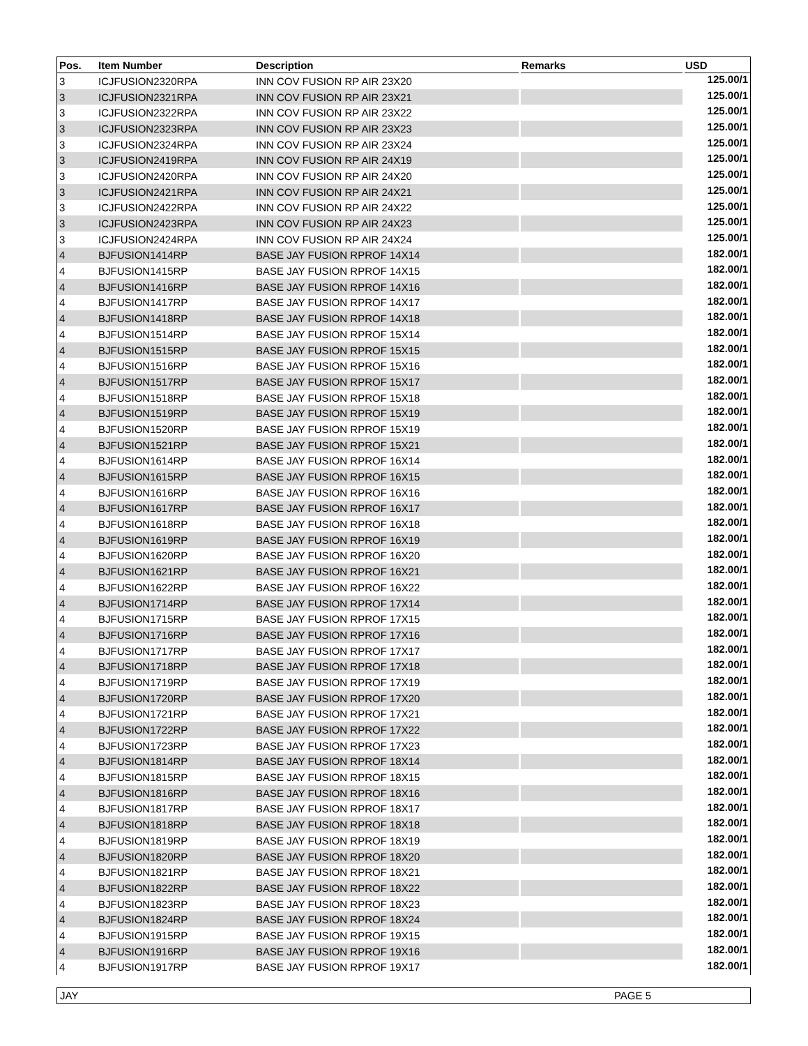| Pos. | Item Number | Description | Remarks | USD |
| --- | --- | --- | --- | --- |
| 3 | ICJFUSION2320RPA | INN COV FUSION RP AIR 23X20 | | 125.00/1 |
| 3 | ICJFUSION2321RPA | INN COV FUSION RP AIR 23X21 | | 125.00/1 |
| 3 | ICJFUSION2322RPA | INN COV FUSION RP AIR 23X22 | | 125.00/1 |
| 3 | ICJFUSION2323RPA | INN COV FUSION RP AIR 23X23 | | 125.00/1 |
| 3 | ICJFUSION2324RPA | INN COV FUSION RP AIR 23X24 | | 125.00/1 |
| 3 | ICJFUSION2419RPA | INN COV FUSION RP AIR 24X19 | | 125.00/1 |
| 3 | ICJFUSION2420RPA | INN COV FUSION RP AIR 24X20 | | 125.00/1 |
| 3 | ICJFUSION2421RPA | INN COV FUSION RP AIR 24X21 | | 125.00/1 |
| 3 | ICJFUSION2422RPA | INN COV FUSION RP AIR 24X22 | | 125.00/1 |
| 3 | ICJFUSION2423RPA | INN COV FUSION RP AIR 24X23 | | 125.00/1 |
| 3 | ICJFUSION2424RPA | INN COV FUSION RP AIR 24X24 | | 125.00/1 |
| 4 | BJFUSION1414RP | BASE JAY FUSION RPROF 14X14 | | 182.00/1 |
| 4 | BJFUSION1415RP | BASE JAY FUSION RPROF 14X15 | | 182.00/1 |
| 4 | BJFUSION1416RP | BASE JAY FUSION RPROF 14X16 | | 182.00/1 |
| 4 | BJFUSION1417RP | BASE JAY FUSION RPROF 14X17 | | 182.00/1 |
| 4 | BJFUSION1418RP | BASE JAY FUSION RPROF 14X18 | | 182.00/1 |
| 4 | BJFUSION1514RP | BASE JAY FUSION RPROF 15X14 | | 182.00/1 |
| 4 | BJFUSION1515RP | BASE JAY FUSION RPROF 15X15 | | 182.00/1 |
| 4 | BJFUSION1516RP | BASE JAY FUSION RPROF 15X16 | | 182.00/1 |
| 4 | BJFUSION1517RP | BASE JAY FUSION RPROF 15X17 | | 182.00/1 |
| 4 | BJFUSION1518RP | BASE JAY FUSION RPROF 15X18 | | 182.00/1 |
| 4 | BJFUSION1519RP | BASE JAY FUSION RPROF 15X19 | | 182.00/1 |
| 4 | BJFUSION1520RP | BASE JAY FUSION RPROF 15X19 | | 182.00/1 |
| 4 | BJFUSION1521RP | BASE JAY FUSION RPROF 15X21 | | 182.00/1 |
| 4 | BJFUSION1614RP | BASE JAY FUSION RPROF 16X14 | | 182.00/1 |
| 4 | BJFUSION1615RP | BASE JAY FUSION RPROF 16X15 | | 182.00/1 |
| 4 | BJFUSION1616RP | BASE JAY FUSION RPROF 16X16 | | 182.00/1 |
| 4 | BJFUSION1617RP | BASE JAY FUSION RPROF 16X17 | | 182.00/1 |
| 4 | BJFUSION1618RP | BASE JAY FUSION RPROF 16X18 | | 182.00/1 |
| 4 | BJFUSION1619RP | BASE JAY FUSION RPROF 16X19 | | 182.00/1 |
| 4 | BJFUSION1620RP | BASE JAY FUSION RPROF 16X20 | | 182.00/1 |
| 4 | BJFUSION1621RP | BASE JAY FUSION RPROF 16X21 | | 182.00/1 |
| 4 | BJFUSION1622RP | BASE JAY FUSION RPROF 16X22 | | 182.00/1 |
| 4 | BJFUSION1714RP | BASE JAY FUSION RPROF 17X14 | | 182.00/1 |
| 4 | BJFUSION1715RP | BASE JAY FUSION RPROF 17X15 | | 182.00/1 |
| 4 | BJFUSION1716RP | BASE JAY FUSION RPROF 17X16 | | 182.00/1 |
| 4 | BJFUSION1717RP | BASE JAY FUSION RPROF 17X17 | | 182.00/1 |
| 4 | BJFUSION1718RP | BASE JAY FUSION RPROF 17X18 | | 182.00/1 |
| 4 | BJFUSION1719RP | BASE JAY FUSION RPROF 17X19 | | 182.00/1 |
| 4 | BJFUSION1720RP | BASE JAY FUSION RPROF 17X20 | | 182.00/1 |
| 4 | BJFUSION1721RP | BASE JAY FUSION RPROF 17X21 | | 182.00/1 |
| 4 | BJFUSION1722RP | BASE JAY FUSION RPROF 17X22 | | 182.00/1 |
| 4 | BJFUSION1723RP | BASE JAY FUSION RPROF 17X23 | | 182.00/1 |
| 4 | BJFUSION1814RP | BASE JAY FUSION RPROF 18X14 | | 182.00/1 |
| 4 | BJFUSION1815RP | BASE JAY FUSION RPROF 18X15 | | 182.00/1 |
| 4 | BJFUSION1816RP | BASE JAY FUSION RPROF 18X16 | | 182.00/1 |
| 4 | BJFUSION1817RP | BASE JAY FUSION RPROF 18X17 | | 182.00/1 |
| 4 | BJFUSION1818RP | BASE JAY FUSION RPROF 18X18 | | 182.00/1 |
| 4 | BJFUSION1819RP | BASE JAY FUSION RPROF 18X19 | | 182.00/1 |
| 4 | BJFUSION1820RP | BASE JAY FUSION RPROF 18X20 | | 182.00/1 |
| 4 | BJFUSION1821RP | BASE JAY FUSION RPROF 18X21 | | 182.00/1 |
| 4 | BJFUSION1822RP | BASE JAY FUSION RPROF 18X22 | | 182.00/1 |
| 4 | BJFUSION1823RP | BASE JAY FUSION RPROF 18X23 | | 182.00/1 |
| 4 | BJFUSION1824RP | BASE JAY FUSION RPROF 18X24 | | 182.00/1 |
| 4 | BJFUSION1915RP | BASE JAY FUSION RPROF 19X15 | | 182.00/1 |
| 4 | BJFUSION1916RP | BASE JAY FUSION RPROF 19X16 | | 182.00/1 |
| 4 | BJFUSION1917RP | BASE JAY FUSION RPROF 19X17 | | 182.00/1 |
JAY PAGE 5